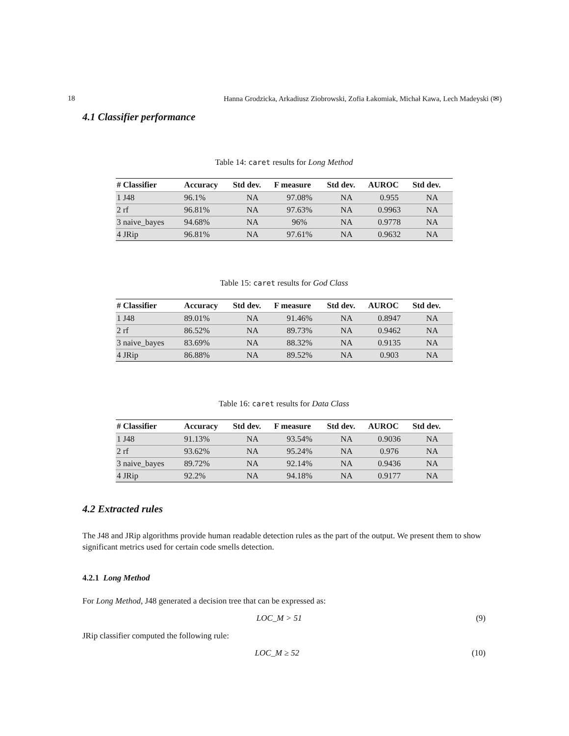18 Hanna Grodzicka, Arkadiusz Ziobrowski, Zofia Łakomiak, Michał Kawa, Lech Madeyski (✉)
4.1 Classifier performance
Table 14: caret results for Long Method
| # Classifier | Accuracy | Std dev. | F measure | Std dev. | AUROC | Std dev. |
| --- | --- | --- | --- | --- | --- | --- |
| 1 J48 | 96.1% | NA | 97.08% | NA | 0.955 | NA |
| 2 rf | 96.81% | NA | 97.63% | NA | 0.9963 | NA |
| 3 naive_bayes | 94.68% | NA | 96% | NA | 0.9778 | NA |
| 4 JRip | 96.81% | NA | 97.61% | NA | 0.9632 | NA |
Table 15: caret results for God Class
| # Classifier | Accuracy | Std dev. | F measure | Std dev. | AUROC | Std dev. |
| --- | --- | --- | --- | --- | --- | --- |
| 1 J48 | 89.01% | NA | 91.46% | NA | 0.8947 | NA |
| 2 rf | 86.52% | NA | 89.73% | NA | 0.9462 | NA |
| 3 naive_bayes | 83.69% | NA | 88.32% | NA | 0.9135 | NA |
| 4 JRip | 86.88% | NA | 89.52% | NA | 0.903 | NA |
Table 16: caret results for Data Class
| # Classifier | Accuracy | Std dev. | F measure | Std dev. | AUROC | Std dev. |
| --- | --- | --- | --- | --- | --- | --- |
| 1 J48 | 91.13% | NA | 93.54% | NA | 0.9036 | NA |
| 2 rf | 93.62% | NA | 95.24% | NA | 0.976 | NA |
| 3 naive_bayes | 89.72% | NA | 92.14% | NA | 0.9436 | NA |
| 4 JRip | 92.2% | NA | 94.18% | NA | 0.9177 | NA |
4.2 Extracted rules
The J48 and JRip algorithms provide human readable detection rules as the part of the output. We present them to show significant metrics used for certain code smells detection.
4.2.1 Long Method
For Long Method, J48 generated a decision tree that can be expressed as:
LOC_M > 51 (9)
JRip classifier computed the following rule:
LOC_M ≥ 52 (10)